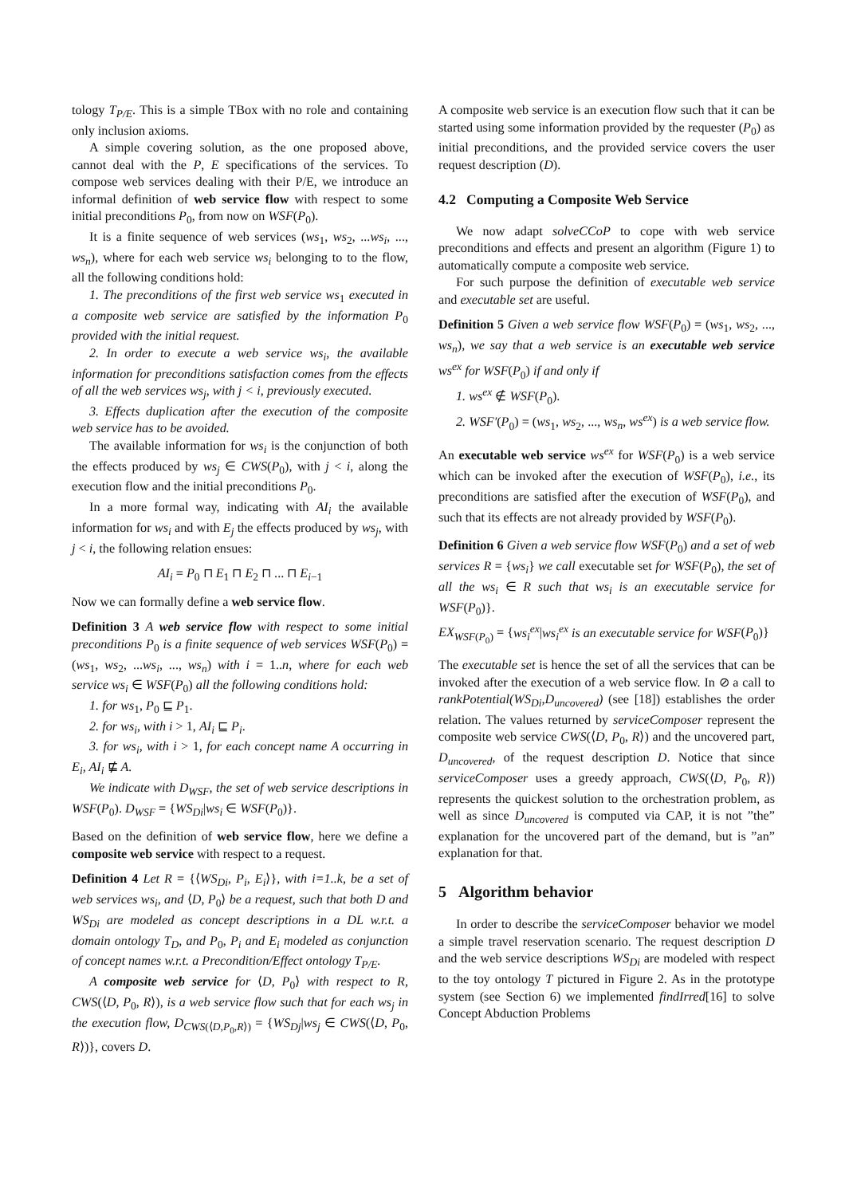tology T<sub>P/E</sub>. This is a simple TBox with no role and containing only inclusion axioms.
A simple covering solution, as the one proposed above, cannot deal with the P, E specifications of the services. To compose web services dealing with their P/E, we introduce an informal definition of web service flow with respect to some initial preconditions P<sub>0</sub>, from now on WSF(P<sub>0</sub>).
It is a finite sequence of web services (ws<sub>1</sub>, ws<sub>2</sub>, ...ws<sub>i</sub>, ..., ws<sub>n</sub>), where for each web service ws<sub>i</sub> belonging to to the flow, all the following conditions hold:
1. The preconditions of the first web service ws<sub>1</sub> executed in a composite web service are satisfied by the information P<sub>0</sub> provided with the initial request.
2. In order to execute a web service ws<sub>i</sub>, the available information for preconditions satisfaction comes from the effects of all the web services ws<sub>j</sub>, with j < i, previously executed.
3. Effects duplication after the execution of the composite web service has to be avoided.
The available information for ws<sub>i</sub> is the conjunction of both the effects produced by ws<sub>j</sub> ∈ CWS(P<sub>0</sub>), with j < i, along the execution flow and the initial preconditions P<sub>0</sub>.
In a more formal way, indicating with AI<sub>i</sub> the available information for ws<sub>i</sub> and with E<sub>j</sub> the effects produced by ws<sub>j</sub>, with j < i, the following relation ensues:
AI<sub>i</sub> = P<sub>0</sub> ⊓ E<sub>1</sub> ⊓ E<sub>2</sub> ⊓ ... ⊓ E<sub>i−1</sub>
Now we can formally define a web service flow.
Definition 3 A web service flow with respect to some initial preconditions P<sub>0</sub> is a finite sequence of web services WSF(P<sub>0</sub>) = (ws<sub>1</sub>, ws<sub>2</sub>, ...ws<sub>i</sub>, ..., ws<sub>n</sub>) with i = 1..n, where for each web service ws<sub>i</sub> ∈ WSF(P<sub>0</sub>) all the following conditions hold:
1. for ws<sub>1</sub>, P<sub>0</sub> ⊑ P<sub>1</sub>.
2. for ws<sub>i</sub>, with i > 1, AI<sub>i</sub> ⊑ P<sub>i</sub>.
3. for ws<sub>i</sub>, with i > 1, for each concept name A occurring in E<sub>i</sub>, AI<sub>i</sub> ⋢ A.
We indicate with D<sub>WSF</sub>, the set of web service descriptions in WSF(P<sub>0</sub>). D<sub>WSF</sub> = {WS<sub>Di</sub>|ws<sub>i</sub> ∈ WSF(P<sub>0</sub>)}.
Based on the definition of web service flow, here we define a composite web service with respect to a request.
Definition 4 Let R = {⟨WS<sub>Di</sub>, P<sub>i</sub>, E<sub>i</sub>⟩}, with i=1..k, be a set of web services ws<sub>i</sub>, and ⟨D, P<sub>0</sub>⟩ be a request, such that both D and WS<sub>Di</sub> are modeled as concept descriptions in a DL w.r.t. a domain ontology T<sub>D</sub>, and P<sub>0</sub>, P<sub>i</sub> and E<sub>i</sub> modeled as conjunction of concept names w.r.t. a Precondition/Effect ontology T<sub>P/E</sub>.
A composite web service for ⟨D, P<sub>0</sub>⟩ with respect to R, CWS(⟨D, P<sub>0</sub>, R⟩), is a web service flow such that for each ws<sub>j</sub> in the execution flow, D<sub>CWS(⟨D,P<sub>0</sub>,R⟩)</sub> = {WS<sub>Dj</sub>|ws<sub>j</sub> ∈ CWS(⟨D, P<sub>0</sub>, R⟩)}, covers D.
A composite web service is an execution flow such that it can be started using some information provided by the requester (P<sub>0</sub>) as initial preconditions, and the provided service covers the user request description (D).
4.2 Computing a Composite Web Service
We now adapt solveCCoP to cope with web service preconditions and effects and present an algorithm (Figure 1) to automatically compute a composite web service.
For such purpose the definition of executable web service and executable set are useful.
Definition 5 Given a web service flow WSF(P<sub>0</sub>) = (ws<sub>1</sub>, ws<sub>2</sub>, ..., ws<sub>n</sub>), we say that a web service is an executable web service ws<sup>ex</sup> for WSF(P<sub>0</sub>) if and only if
1. ws<sup>ex</sup> ∉ WSF(P<sub>0</sub>).
2. WSF′(P<sub>0</sub>) = (ws<sub>1</sub>, ws<sub>2</sub>, ..., ws<sub>n</sub>, ws<sup>ex</sup>) is a web service flow.
An executable web service ws<sup>ex</sup> for WSF(P<sub>0</sub>) is a web service which can be invoked after the execution of WSF(P<sub>0</sub>), i.e., its preconditions are satisfied after the execution of WSF(P<sub>0</sub>), and such that its effects are not already provided by WSF(P<sub>0</sub>).
Definition 6 Given a web service flow WSF(P<sub>0</sub>) and a set of web services R = {ws<sub>i</sub>} we call executable set for WSF(P<sub>0</sub>), the set of all the ws<sub>i</sub> ∈ R such that ws<sub>i</sub> is an executable service for WSF(P<sub>0</sub>)}.
EX<sub>WSF(P<sub>0</sub>)</sub> = {ws<sub>i</sub><sup>ex</sup>|ws<sub>i</sub><sup>ex</sup> is an executable service for WSF(P<sub>0</sub>)}
The executable set is hence the set of all the services that can be invoked after the execution of a web service flow. In ⊘ a call to rankPotential(WS<sub>Di</sub>,D<sub>uncovered</sub>) (see [18]) establishes the order relation. The values returned by serviceComposer represent the composite web service CWS(⟨D, P<sub>0</sub>, R⟩) and the uncovered part, D<sub>uncovered</sub>, of the request description D. Notice that since serviceComposer uses a greedy approach, CWS(⟨D, P<sub>0</sub>, R⟩) represents the quickest solution to the orchestration problem, as well as since D<sub>uncovered</sub> is computed via CAP, it is not ”the” explanation for the uncovered part of the demand, but is ”an” explanation for that.
5 Algorithm behavior
In order to describe the serviceComposer behavior we model a simple travel reservation scenario. The request description D and the web service descriptions WS<sub>Di</sub> are modeled with respect to the toy ontology T pictured in Figure 2. As in the prototype system (see Section 6) we implemented findIrred[16] to solve Concept Abduction Problems